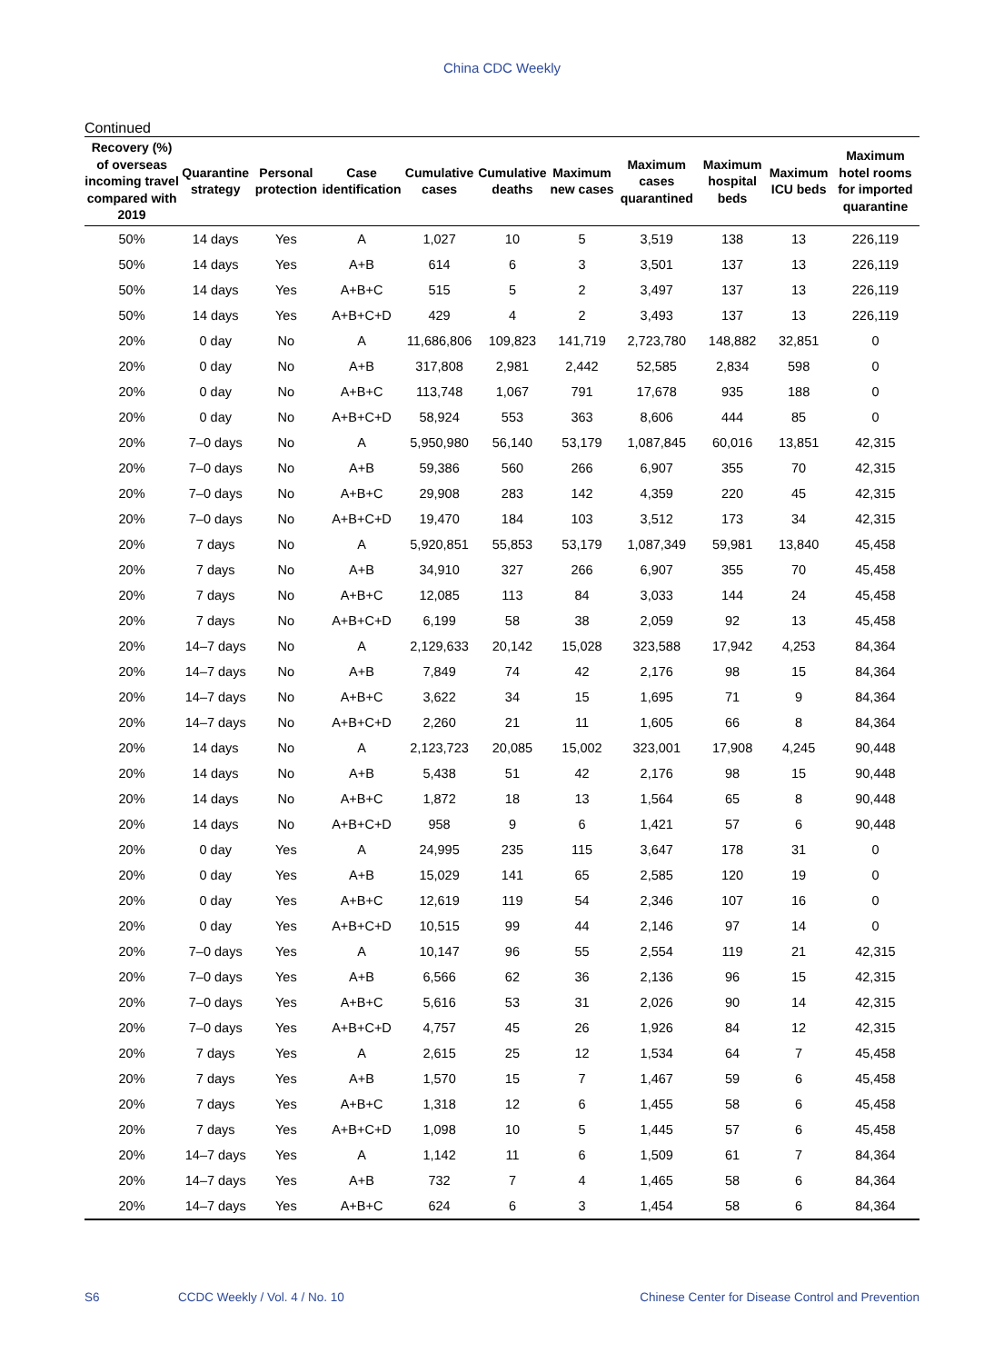China CDC Weekly
Continued
| Recovery (%) of overseas incoming travel compared with 2019 | Quarantine strategy | Personal protection | Case identification | Cumulative cases | Cumulative deaths | Maximum new cases | Maximum cases quarantined | Maximum hospital beds | Maximum ICU beds | Maximum hotel rooms for imported quarantine |
| --- | --- | --- | --- | --- | --- | --- | --- | --- | --- | --- |
| 50% | 14 days | Yes | A | 1,027 | 10 | 5 | 3,519 | 138 | 13 | 226,119 |
| 50% | 14 days | Yes | A+B | 614 | 6 | 3 | 3,501 | 137 | 13 | 226,119 |
| 50% | 14 days | Yes | A+B+C | 515 | 5 | 2 | 3,497 | 137 | 13 | 226,119 |
| 50% | 14 days | Yes | A+B+C+D | 429 | 4 | 2 | 3,493 | 137 | 13 | 226,119 |
| 20% | 0 day | No | A | 11,686,806 | 109,823 | 141,719 | 2,723,780 | 148,882 | 32,851 | 0 |
| 20% | 0 day | No | A+B | 317,808 | 2,981 | 2,442 | 52,585 | 2,834 | 598 | 0 |
| 20% | 0 day | No | A+B+C | 113,748 | 1,067 | 791 | 17,678 | 935 | 188 | 0 |
| 20% | 0 day | No | A+B+C+D | 58,924 | 553 | 363 | 8,606 | 444 | 85 | 0 |
| 20% | 7–0 days | No | A | 5,950,980 | 56,140 | 53,179 | 1,087,845 | 60,016 | 13,851 | 42,315 |
| 20% | 7–0 days | No | A+B | 59,386 | 560 | 266 | 6,907 | 355 | 70 | 42,315 |
| 20% | 7–0 days | No | A+B+C | 29,908 | 283 | 142 | 4,359 | 220 | 45 | 42,315 |
| 20% | 7–0 days | No | A+B+C+D | 19,470 | 184 | 103 | 3,512 | 173 | 34 | 42,315 |
| 20% | 7 days | No | A | 5,920,851 | 55,853 | 53,179 | 1,087,349 | 59,981 | 13,840 | 45,458 |
| 20% | 7 days | No | A+B | 34,910 | 327 | 266 | 6,907 | 355 | 70 | 45,458 |
| 20% | 7 days | No | A+B+C | 12,085 | 113 | 84 | 3,033 | 144 | 24 | 45,458 |
| 20% | 7 days | No | A+B+C+D | 6,199 | 58 | 38 | 2,059 | 92 | 13 | 45,458 |
| 20% | 14–7 days | No | A | 2,129,633 | 20,142 | 15,028 | 323,588 | 17,942 | 4,253 | 84,364 |
| 20% | 14–7 days | No | A+B | 7,849 | 74 | 42 | 2,176 | 98 | 15 | 84,364 |
| 20% | 14–7 days | No | A+B+C | 3,622 | 34 | 15 | 1,695 | 71 | 9 | 84,364 |
| 20% | 14–7 days | No | A+B+C+D | 2,260 | 21 | 11 | 1,605 | 66 | 8 | 84,364 |
| 20% | 14 days | No | A | 2,123,723 | 20,085 | 15,002 | 323,001 | 17,908 | 4,245 | 90,448 |
| 20% | 14 days | No | A+B | 5,438 | 51 | 42 | 2,176 | 98 | 15 | 90,448 |
| 20% | 14 days | No | A+B+C | 1,872 | 18 | 13 | 1,564 | 65 | 8 | 90,448 |
| 20% | 14 days | No | A+B+C+D | 958 | 9 | 6 | 1,421 | 57 | 6 | 90,448 |
| 20% | 0 day | Yes | A | 24,995 | 235 | 115 | 3,647 | 178 | 31 | 0 |
| 20% | 0 day | Yes | A+B | 15,029 | 141 | 65 | 2,585 | 120 | 19 | 0 |
| 20% | 0 day | Yes | A+B+C | 12,619 | 119 | 54 | 2,346 | 107 | 16 | 0 |
| 20% | 0 day | Yes | A+B+C+D | 10,515 | 99 | 44 | 2,146 | 97 | 14 | 0 |
| 20% | 7–0 days | Yes | A | 10,147 | 96 | 55 | 2,554 | 119 | 21 | 42,315 |
| 20% | 7–0 days | Yes | A+B | 6,566 | 62 | 36 | 2,136 | 96 | 15 | 42,315 |
| 20% | 7–0 days | Yes | A+B+C | 5,616 | 53 | 31 | 2,026 | 90 | 14 | 42,315 |
| 20% | 7–0 days | Yes | A+B+C+D | 4,757 | 45 | 26 | 1,926 | 84 | 12 | 42,315 |
| 20% | 7 days | Yes | A | 2,615 | 25 | 12 | 1,534 | 64 | 7 | 45,458 |
| 20% | 7 days | Yes | A+B | 1,570 | 15 | 7 | 1,467 | 59 | 6 | 45,458 |
| 20% | 7 days | Yes | A+B+C | 1,318 | 12 | 6 | 1,455 | 58 | 6 | 45,458 |
| 20% | 7 days | Yes | A+B+C+D | 1,098 | 10 | 5 | 1,445 | 57 | 6 | 45,458 |
| 20% | 14–7 days | Yes | A | 1,142 | 11 | 6 | 1,509 | 61 | 7 | 84,364 |
| 20% | 14–7 days | Yes | A+B | 732 | 7 | 4 | 1,465 | 58 | 6 | 84,364 |
| 20% | 14–7 days | Yes | A+B+C | 624 | 6 | 3 | 1,454 | 58 | 6 | 84,364 |
S6 CCDC Weekly / Vol. 4 / No. 10 Chinese Center for Disease Control and Prevention